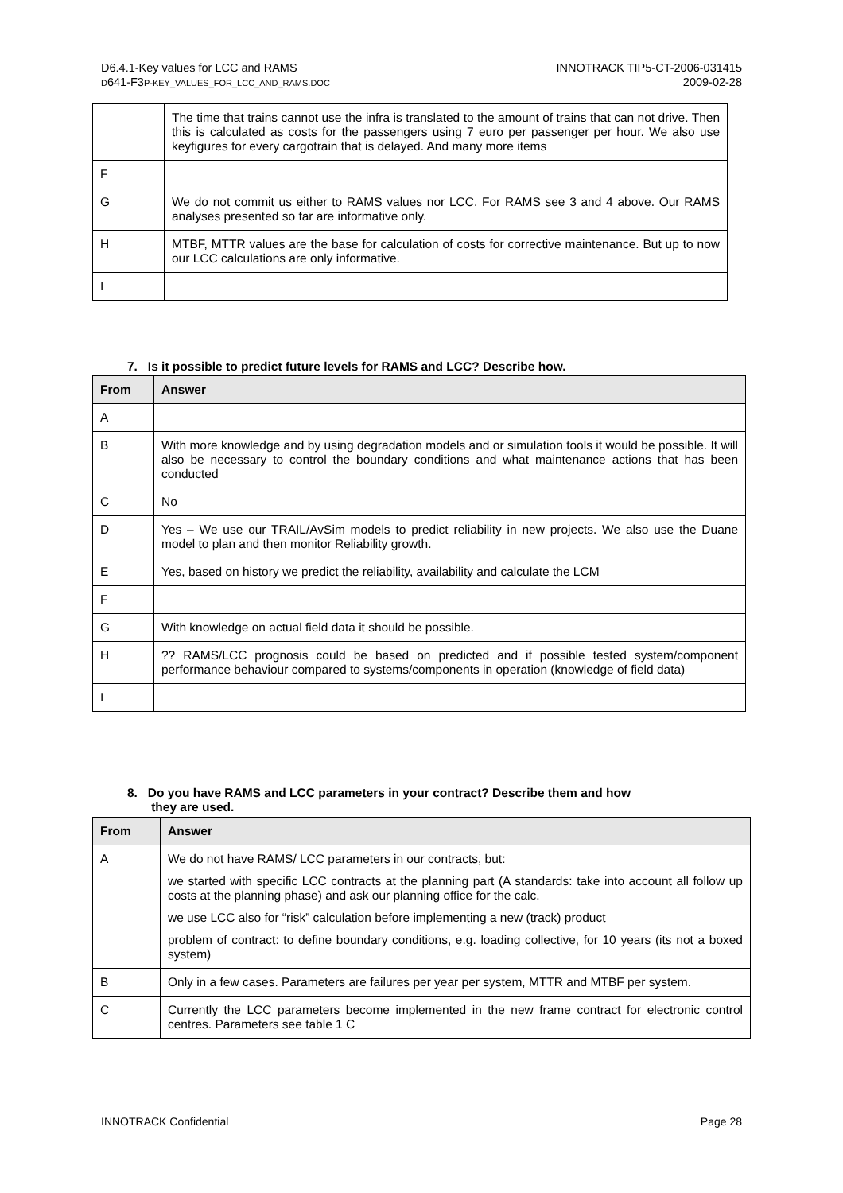D6.4.1-Key values for LCC and RAMS
D641-F3P-KEY_VALUES_FOR_LCC_AND_RAMS.DOC
INNOTRACK TIP5-CT-2006-031415
2009-02-28
| | The time that trains cannot use the infra is translated to the amount of trains that can not drive. Then this is calculated as costs for the passengers using 7 euro per passenger per hour. We also use keyfigures for every cargotrain that is delayed. And many more items |
| F | |
| G | We do not commit us either to RAMS values nor LCC. For RAMS see 3 and 4 above. Our RAMS analyses presented so far are informative only. |
| H | MTBF, MTTR values are the base for calculation of costs for corrective maintenance. But up to now our LCC calculations are only informative. |
| I | |
7. Is it possible to predict future levels for RAMS and LCC? Describe how.
| From | Answer |
| --- | --- |
| A | |
| B | With more knowledge and by using degradation models and or simulation tools it would be possible. It will also be necessary to control the boundary conditions and what maintenance actions that has been conducted |
| C | No |
| D | Yes – We use our TRAIL/AvSim models to predict reliability in new projects. We also use the Duane model to plan and then monitor Reliability growth. |
| E | Yes, based on history we predict the reliability, availability and calculate the LCM |
| F | |
| G | With knowledge on actual field data it should be possible. |
| H | ?? RAMS/LCC prognosis could be based on predicted and if possible tested system/component performance behaviour compared to systems/components in operation (knowledge of field data) |
| I | |
8. Do you have RAMS and LCC parameters in your contract? Describe them and how
they are used.
| From | Answer |
| --- | --- |
| A | We do not have RAMS/ LCC parameters in our contracts, but: we started with specific LCC contracts at the planning part (A standards: take into account all follow up costs at the planning phase) and ask our planning office for the calc. we use LCC also for “risk” calculation before implementing a new (track) product problem of contract: to define boundary conditions, e.g. loading collective, for 10 years (its not a boxed system) |
| B | Only in a few cases. Parameters are failures per year per system, MTTR and MTBF per system. |
| C | Currently the LCC parameters become implemented in the new frame contract for electronic control centres. Parameters see table 1 C |
INNOTRACK Confidential Page 28